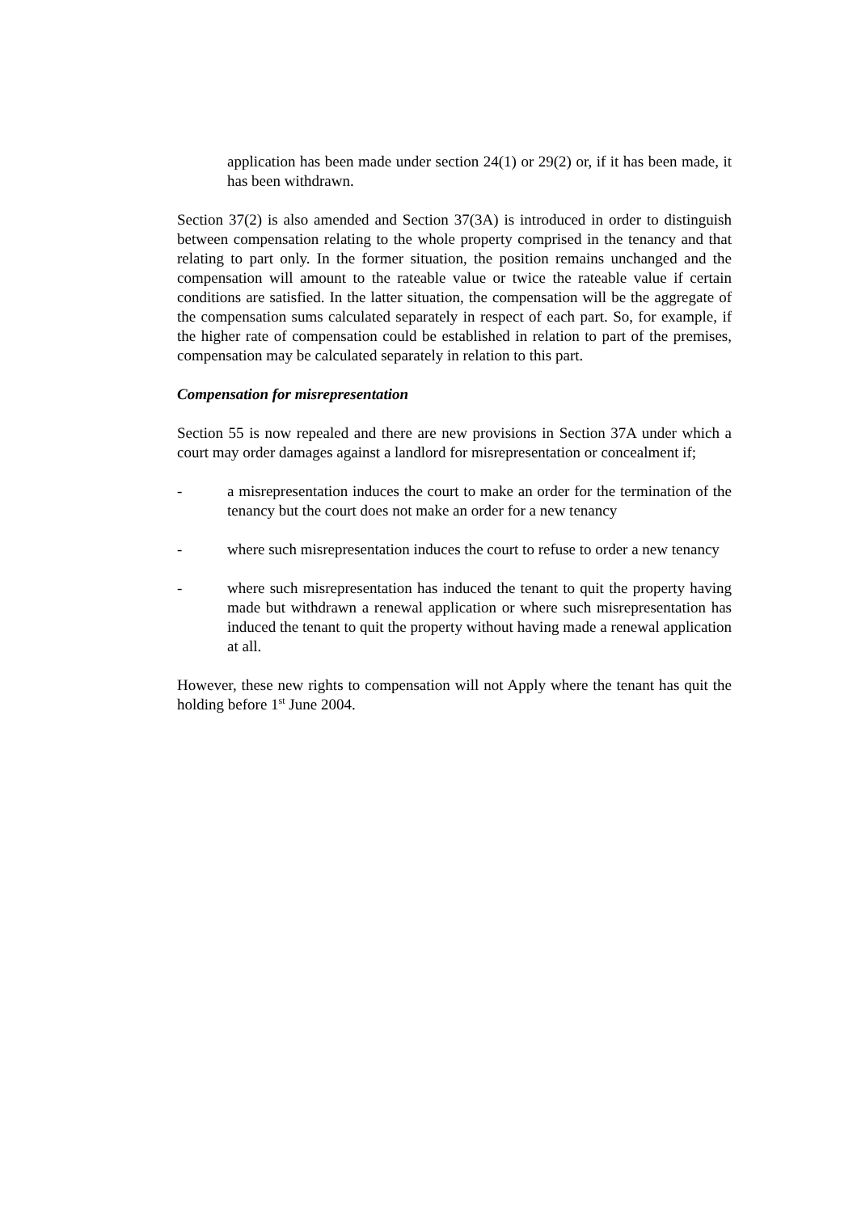application has been made under section 24(1) or 29(2) or, if it has been made, it has been withdrawn.
Section 37(2) is also amended and Section 37(3A) is introduced in order to distinguish between compensation relating to the whole property comprised in the tenancy and that relating to part only. In the former situation, the position remains unchanged and the compensation will amount to the rateable value or twice the rateable value if certain conditions are satisfied. In the latter situation, the compensation will be the aggregate of the compensation sums calculated separately in respect of each part. So, for example, if the higher rate of compensation could be established in relation to part of the premises, compensation may be calculated separately in relation to this part.
Compensation for misrepresentation
Section 55 is now repealed and there are new provisions in Section 37A under which a court may order damages against a landlord for misrepresentation or concealment if;
- a misrepresentation induces the court to make an order for the termination of the tenancy but the court does not make an order for a new tenancy
- where such misrepresentation induces the court to refuse to order a new tenancy
- where such misrepresentation has induced the tenant to quit the property having made but withdrawn a renewal application or where such misrepresentation has induced the tenant to quit the property without having made a renewal application at all.
However, these new rights to compensation will not Apply where the tenant has quit the holding before 1<sup>st</sup> June 2004.